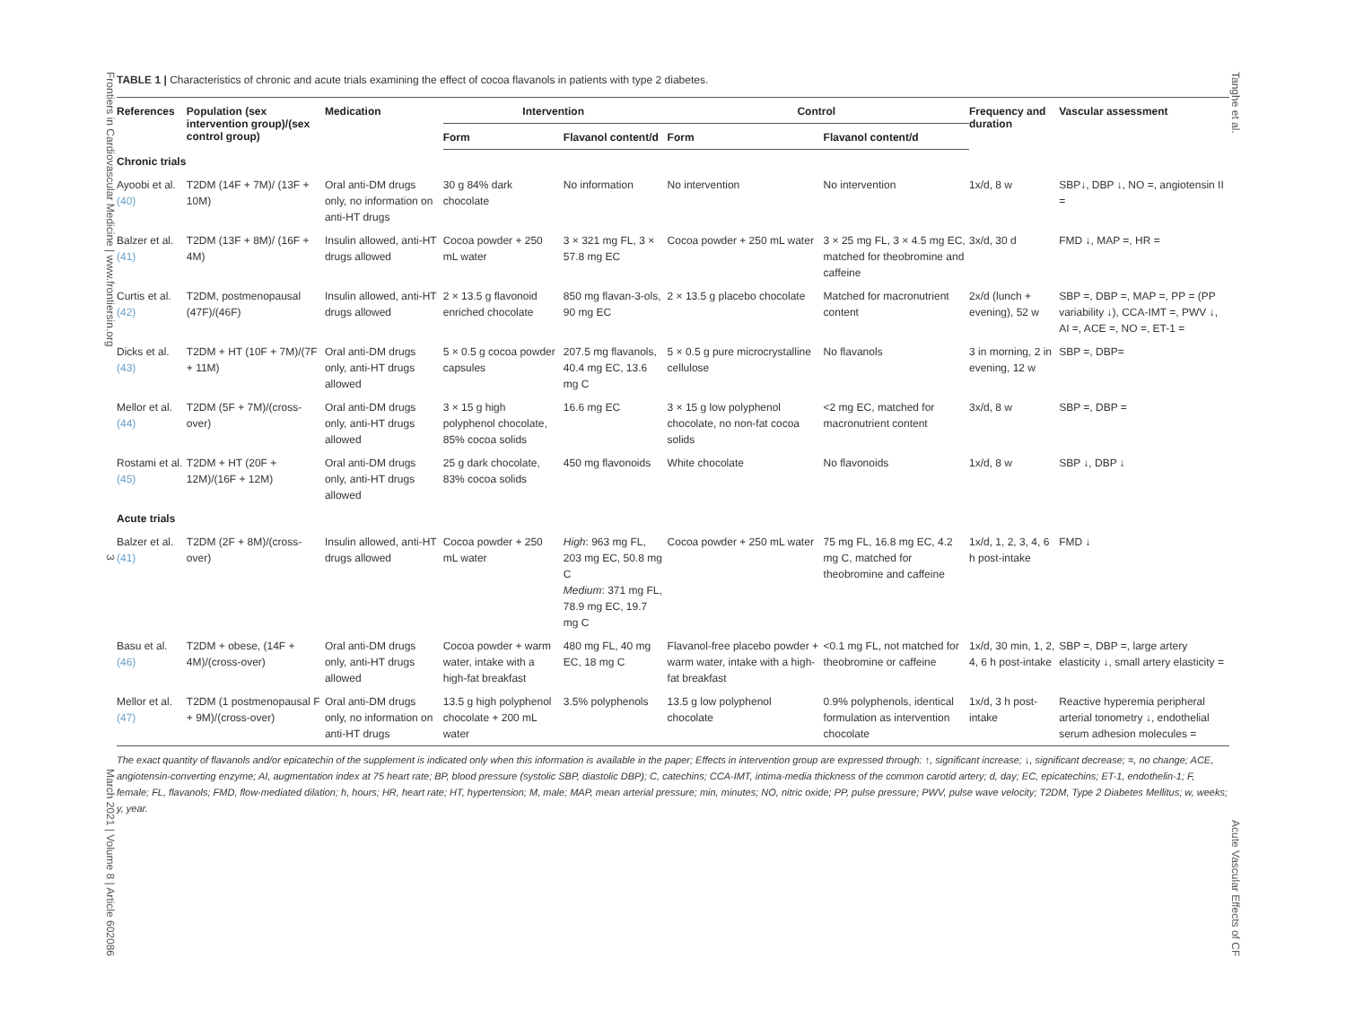Frontiers in Cardiovascular Medicine | www.frontiersin.org 3 March 2021 | Volume 8 | Article 602086
TABLE 1 | Characteristics of chronic and acute trials examining the effect of cocoa flavanols in patients with type 2 diabetes.
| References | Population (sex intervention group)/(sex control group) | Medication | Intervention | | Control | | Frequency and duration | Vascular assessment |
| --- | --- | --- | --- | --- | --- | --- | --- | --- |
| | | | Form | Flavanol content/d | Form | Flavanol content/d | | |
| Chronic trials | | | | | | | | |
| Ayoobi et al. (40) | T2DM (14F + 7M)/ (13F + 10M) | Oral anti-DM drugs only, no information on anti-HT drugs | 30 g 84% dark chocolate | No information | No intervention | No intervention | 1x/d, 8 w | SBP↓, DBP ↓, NO =, angiotensin II = |
| Balzer et al. (41) | T2DM (13F + 8M)/ (16F + 4M) | Insulin allowed, anti-HT drugs allowed | Cocoa powder + 250 mL water | 3 × 321 mg FL, 3 × 57.8 mg EC | Cocoa powder + 250 mL water | 3 × 25 mg FL, 3 × 4.5 mg EC, matched for theobromine and caffeine | 3x/d, 30 d | FMD ↓, MAP =, HR = |
| Curtis et al. (42) | T2DM, postmenopausal (47F)/(46F) | Insulin allowed, anti-HT drugs allowed | 2 × 13.5 g flavonoid enriched chocolate | 850 mg flavan-3-ols, 90 mg EC | 2 × 13.5 g placebo chocolate | Matched for macronutrient content | 2x/d (lunch + evening), 52 w | SBP =, DBP =, MAP =, PP = (PP variability ↓), CCA-IMT =, PWV ↓, AI =, ACE =, NO =, ET-1 = |
| Dicks et al. (43) | T2DM + HT (10F + 7M)/(7F + 11M) | Oral anti-DM drugs only, anti-HT drugs allowed | 5 × 0.5 g cocoa powder capsules | 207.5 mg flavanols, 40.4 mg EC, 13.6 mg C | 5 × 0.5 g pure microcrystalline cellulose | No flavanols | 3 in morning, 2 in evening, 12 w | SBP =, DBP= |
| Mellor et al. (44) | T2DM (5F + 7M)/(cross-over) | Oral anti-DM drugs only, anti-HT drugs allowed | 3 × 15 g high polyphenol chocolate, 85% cocoa solids | 16.6 mg EC | 3 × 15 g low polyphenol chocolate, no non-fat cocoa solids | <2 mg EC, matched for macronutrient content | 3x/d, 8 w | SBP =, DBP = |
| Rostami et al. (45) | T2DM + HT (20F + 12M)/(16F + 12M) | Oral anti-DM drugs only, anti-HT drugs allowed | 25 g dark chocolate, 83% cocoa solids | 450 mg flavonoids | White chocolate | No flavonoids | 1x/d, 8 w | SBP ↓, DBP ↓ |
| Acute trials | | | | | | | | |
| Balzer et al. (41) | T2DM (2F + 8M)/(cross-over) | Insulin allowed, anti-HT drugs allowed | Cocoa powder + 250 mL water | High : 963 mg FL, 203 mg EC, 50.8 mg C Medium : 371 mg FL, 78.9 mg EC, 19.7 mg C | Cocoa powder + 250 mL water | 75 mg FL, 16.8 mg EC, 4.2 mg C, matched for theobromine and caffeine | 1x/d, 1, 2, 3, 4, 6 h post-intake | FMD ↓ |
| Basu et al. (46) | T2DM + obese, (14F + 4M)/(cross-over) | Oral anti-DM drugs only, anti-HT drugs allowed | Cocoa powder + warm water, intake with a high-fat breakfast | 480 mg FL, 40 mg EC, 18 mg C | Flavanol-free placebo powder + warm water, intake with a high-fat breakfast | <0.1 mg FL, not matched for theobromine or caffeine | 1x/d, 30 min, 1, 2, 4, 6 h post-intake | SBP =, DBP =, large artery elasticity ↓, small artery elasticity = |
| Mellor et al. (47) | T2DM (1 postmenopausal F + 9M)/(cross-over) | Oral anti-DM drugs only, no information on anti-HT drugs | 13.5 g high polyphenol chocolate + 200 mL water | 3.5% polyphenols | 13.5 g low polyphenol chocolate | 0.9% polyphenols, identical formulation as intervention chocolate | 1x/d, 3 h post-intake | Reactive hyperemia peripheral arterial tonometry ↓, endothelial serum adhesion molecules = |
The exact quantity of flavanols and/or epicatechin of the supplement is indicated only when this information is available in the paper; Effects in intervention group are expressed through: ↑, significant increase; ↓, significant decrease; =, no change; ACE, angiotensin-converting enzyme; AI, augmentation index at 75 heart rate; BP, blood pressure (systolic SBP, diastolic DBP); C, catechins; CCA-IMT, intima-media thickness of the common carotid artery; d, day; EC, epicatechins; ET-1, endothelin-1; F, female; FL, flavanols; FMD, flow-mediated dilation; h, hours; HR, heart rate; HT, hypertension; M, male; MAP, mean arterial pressure; min, minutes; NO, nitric oxide; PP, pulse pressure; PWV, pulse wave velocity; T2DM, Type 2 Diabetes Mellitus; w, weeks; y, year.
Tanghe et al. Acute Vascular Effects of CF